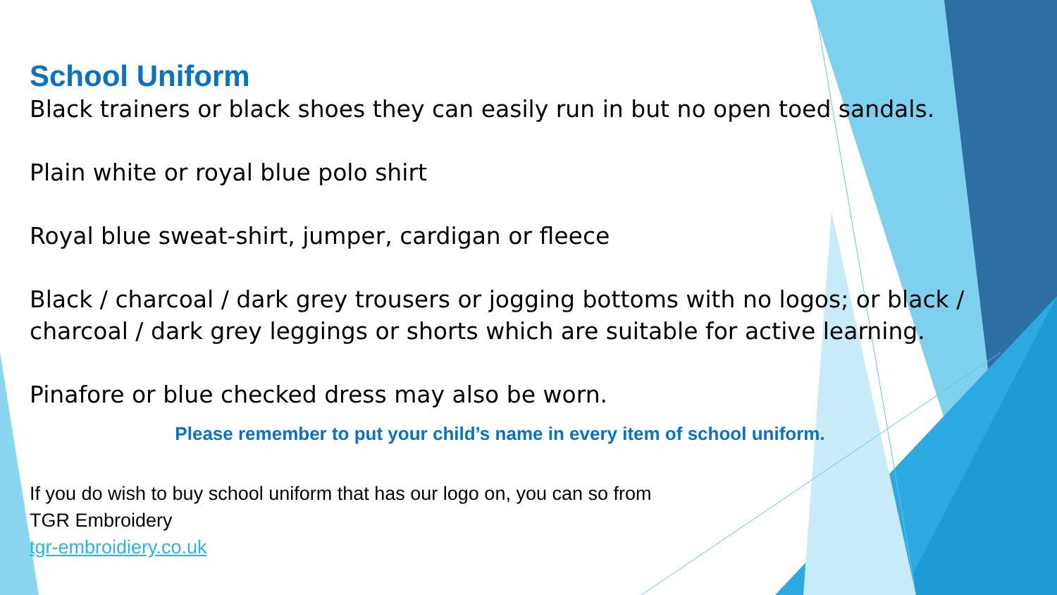School Uniform
Black trainers or black shoes they can easily run in but no open toed sandals.
Plain white or royal blue polo shirt
Royal blue sweat-shirt, jumper, cardigan or fleece
Black / charcoal / dark grey trousers or jogging bottoms with no logos; or black / charcoal / dark grey leggings or shorts which are suitable for active learning.
Pinafore or blue checked dress may also be worn.
Please remember to put your child’s name in every item of school uniform.
If you do wish to buy school uniform that has our logo on, you can so from
TGR Embroidery
tgr-embroidiery.co.uk